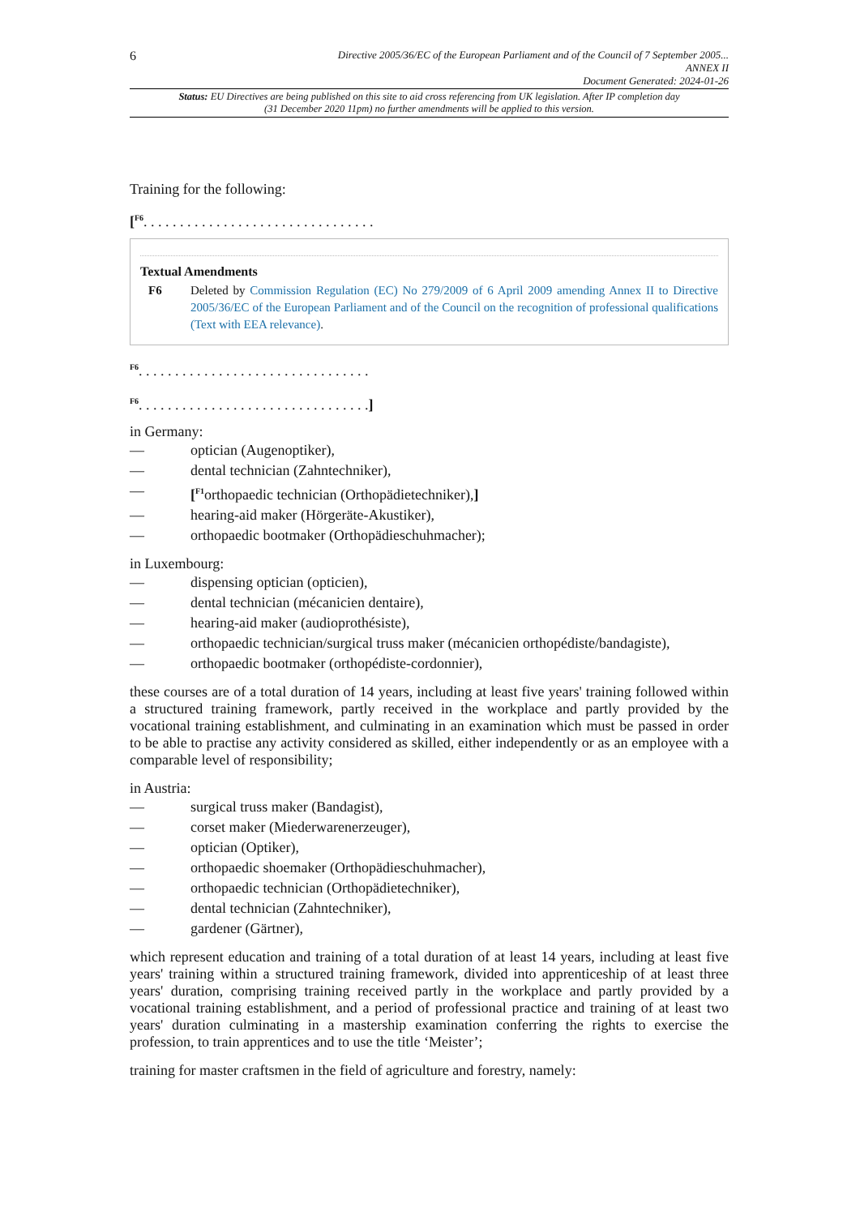6
Directive 2005/36/EC of the European Parliament and of the Council of 7 September 2005...
ANNEX II
Document Generated: 2024-01-26
Status: EU Directives are being published on this site to aid cross referencing from UK legislation. After IP completion day (31 December 2020 11pm) no further amendments will be applied to this version.
Training for the following:
[<sup>F6</sup>. . . . . . . . . . . . . . . . . . . . . . . . . . . . . . . .
Textual Amendments
F6 Deleted by Commission Regulation (EC) No 279/2009 of 6 April 2009 amending Annex II to Directive 2005/36/EC of the European Parliament and of the Council on the recognition of professional qualifications (Text with EEA relevance).
<sup>F6</sup>. . . . . . . . . . . . . . . . . . . . . . . . . . . . . . . .
<sup>F6</sup>. . . . . . . . . . . . . . . . . . . . . . . . . . . . . . . .]
in Germany:
— optician (Augenoptiker),
— dental technician (Zahntechniker),
— [<sup>F1</sup>orthopaedic technician (Orthopädietechniker),]
— hearing-aid maker (Hörgeräte-Akustiker),
— orthopaedic bootmaker (Orthopädieschuhmacher);
in Luxembourg:
— dispensing optician (opticien),
— dental technician (mécanicien dentaire),
— hearing-aid maker (audioprothésiste),
— orthopaedic technician/surgical truss maker (mécanicien orthopédiste/bandagiste),
— orthopaedic bootmaker (orthopédiste-cordonnier),
these courses are of a total duration of 14 years, including at least five years' training followed within a structured training framework, partly received in the workplace and partly provided by the vocational training establishment, and culminating in an examination which must be passed in order to be able to practise any activity considered as skilled, either independently or as an employee with a comparable level of responsibility;
in Austria:
— surgical truss maker (Bandagist),
— corset maker (Miederwarenerzeuger),
— optician (Optiker),
— orthopaedic shoemaker (Orthopädieschuhmacher),
— orthopaedic technician (Orthopädietechniker),
— dental technician (Zahntechniker),
— gardener (Gärtner),
which represent education and training of a total duration of at least 14 years, including at least five years' training within a structured training framework, divided into apprenticeship of at least three years' duration, comprising training received partly in the workplace and partly provided by a vocational training establishment, and a period of professional practice and training of at least two years' duration culminating in a mastership examination conferring the rights to exercise the profession, to train apprentices and to use the title ‘Meister’;
training for master craftsmen in the field of agriculture and forestry, namely: